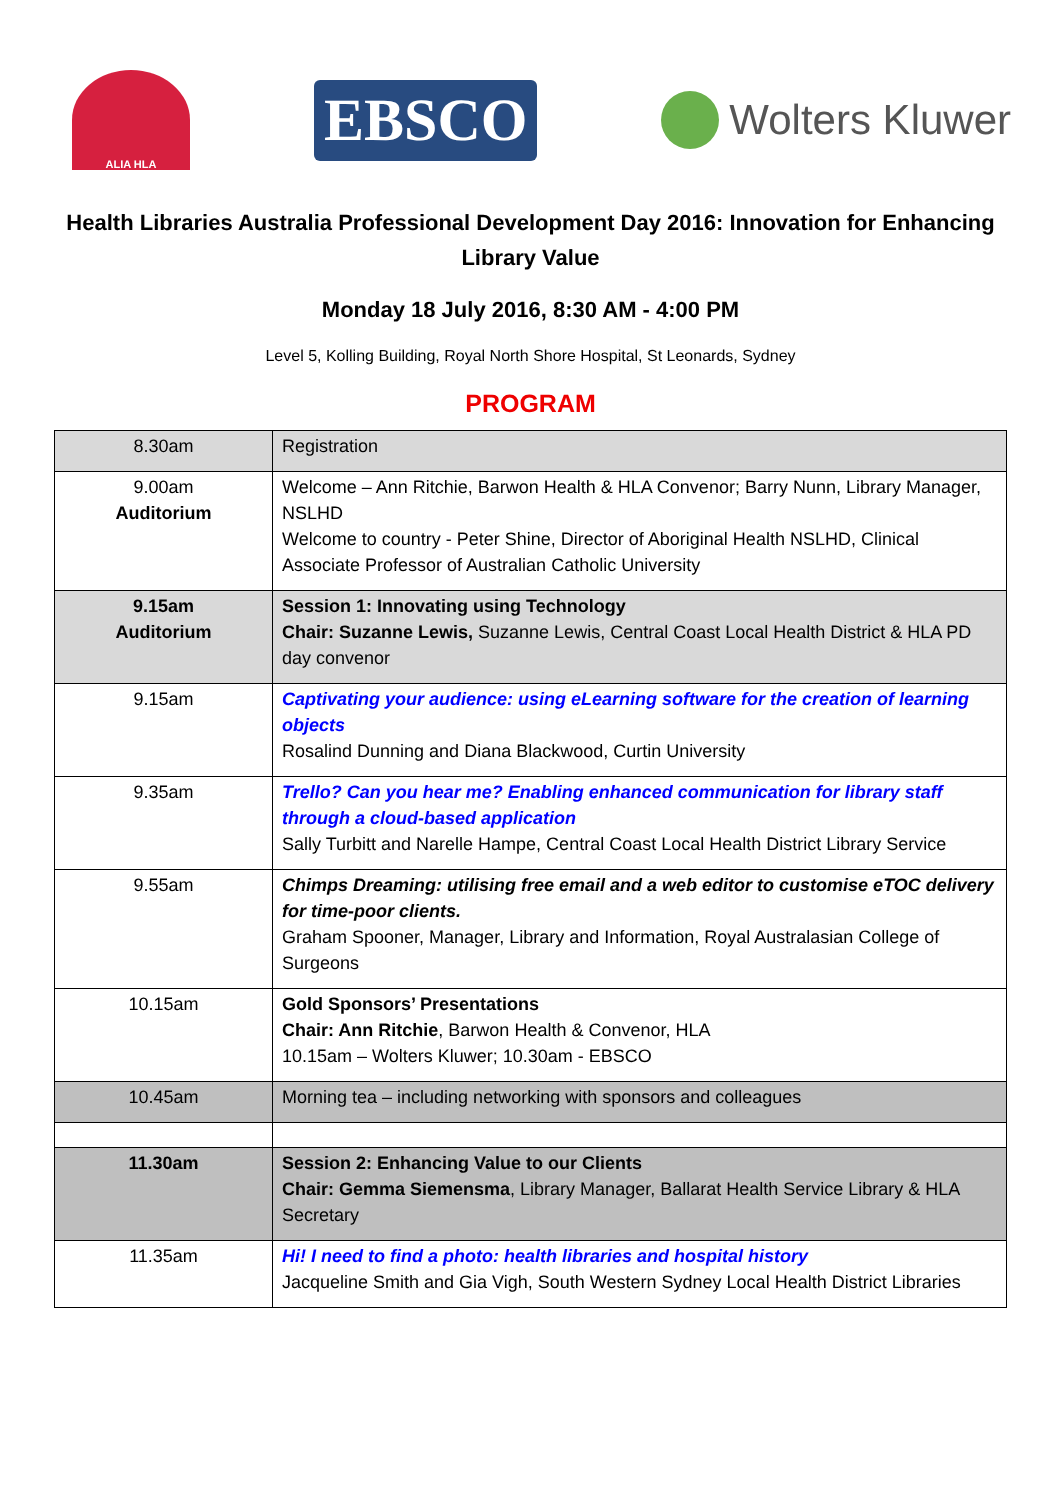ALIA HLA
EBSCO
Wolters Kluwer
Health Libraries Australia Professional Development Day 2016: Innovation for Enhancing Library Value
Monday 18 July 2016, 8:30 AM - 4:00 PM
Level 5, Kolling Building, Royal North Shore Hospital, St Leonards, Sydney
PROGRAM
| 8.30am | Registration |
| 9.00am Auditorium | Welcome – Ann Ritchie, Barwon Health & HLA Convenor; Barry Nunn, Library Manager, NSLHD Welcome to country - Peter Shine, Director of Aboriginal Health NSLHD, Clinical Associate Professor of Australian Catholic University |
| 9.15am Auditorium | Session 1: Innovating using Technology Chair: Suzanne Lewis, Suzanne Lewis, Central Coast Local Health District & HLA PD day convenor |
| 9.15am | Captivating your audience: using eLearning software for the creation of learning objects Rosalind Dunning and Diana Blackwood, Curtin University |
| 9.35am | Trello? Can you hear me? Enabling enhanced communication for library staff through a cloud-based application Sally Turbitt and Narelle Hampe, Central Coast Local Health District Library Service |
| 9.55am | Chimps Dreaming: utilising free email and a web editor to customise eTOC delivery for time-poor clients. Graham Spooner, Manager, Library and Information, Royal Australasian College of Surgeons |
| 10.15am | Gold Sponsors’ Presentations Chair: Ann Ritchie , Barwon Health & Convenor, HLA 10.15am – Wolters Kluwer; 10.30am - EBSCO |
| 10.45am | Morning tea – including networking with sponsors and colleagues |
| 11.30am | Session 2: Enhancing Value to our Clients Chair: Gemma Siemensma , Library Manager, Ballarat Health Service Library & HLA Secretary |
| 11.35am | Hi! I need to find a photo: health libraries and hospital history Jacqueline Smith and Gia Vigh, South Western Sydney Local Health District Libraries |